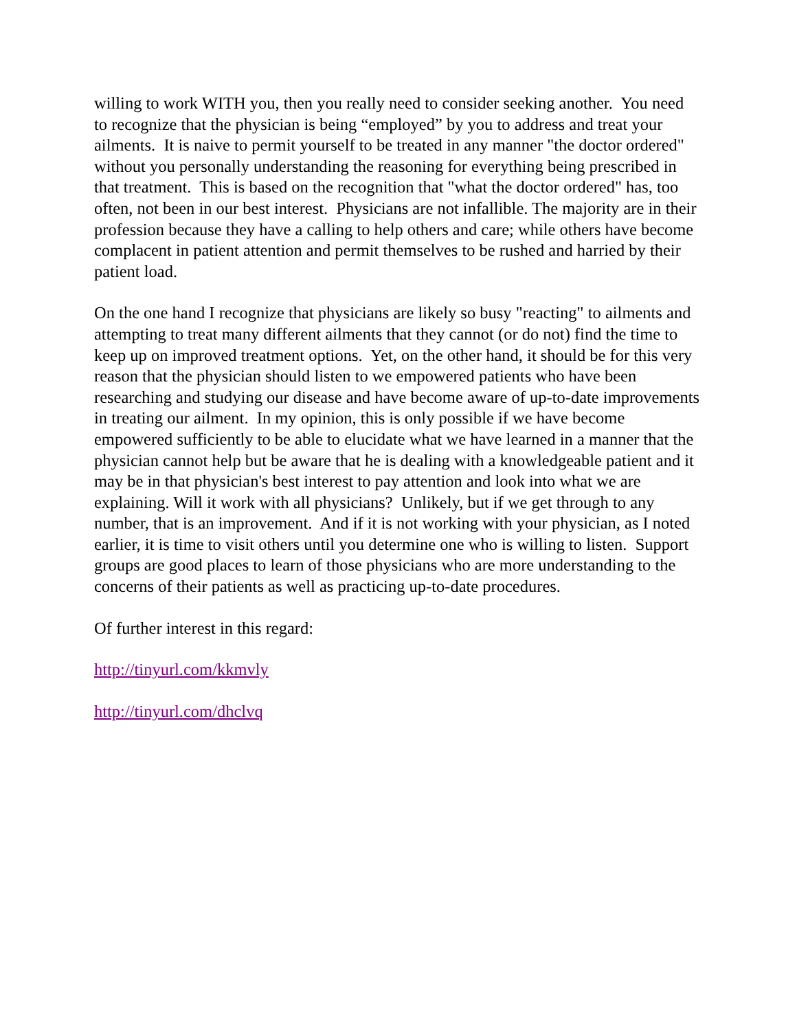willing to work WITH you, then you really need to consider seeking another. You need to recognize that the physician is being “employed” by you to address and treat your ailments. It is naive to permit yourself to be treated in any manner "the doctor ordered" without you personally understanding the reasoning for everything being prescribed in that treatment. This is based on the recognition that "what the doctor ordered" has, too often, not been in our best interest. Physicians are not infallible. The majority are in their profession because they have a calling to help others and care; while others have become complacent in patient attention and permit themselves to be rushed and harried by their patient load.
On the one hand I recognize that physicians are likely so busy "reacting" to ailments and attempting to treat many different ailments that they cannot (or do not) find the time to keep up on improved treatment options. Yet, on the other hand, it should be for this very reason that the physician should listen to we empowered patients who have been researching and studying our disease and have become aware of up-to-date improvements in treating our ailment. In my opinion, this is only possible if we have become empowered sufficiently to be able to elucidate what we have learned in a manner that the physician cannot help but be aware that he is dealing with a knowledgeable patient and it may be in that physician's best interest to pay attention and look into what we are explaining. Will it work with all physicians? Unlikely, but if we get through to any number, that is an improvement. And if it is not working with your physician, as I noted earlier, it is time to visit others until you determine one who is willing to listen. Support groups are good places to learn of those physicians who are more understanding to the concerns of their patients as well as practicing up-to-date procedures.
Of further interest in this regard:
http://tinyurl.com/kkmvly
http://tinyurl.com/dhclvq